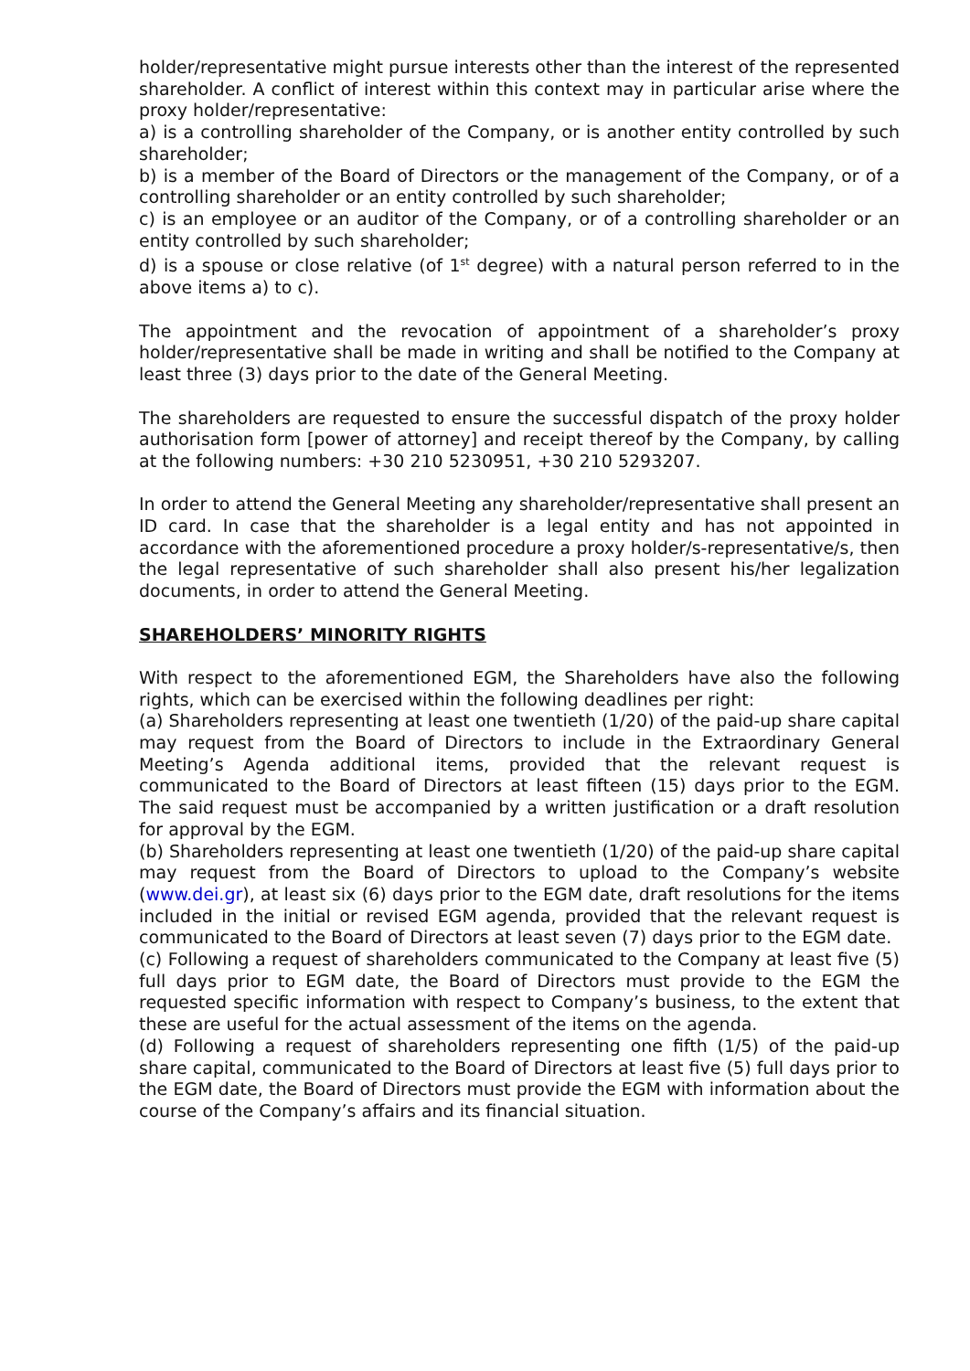holder/representative might pursue interests other than the interest of the represented shareholder. A conflict of interest within this context may in particular arise where the proxy holder/representative:
a) is a controlling shareholder of the Company, or is another entity controlled by such shareholder;
b) is a member of the Board of Directors or the management of the Company, or of a controlling shareholder or an entity controlled by such shareholder;
c) is an employee or an auditor of the Company, or of a controlling shareholder or an entity controlled by such shareholder;
d) is a spouse or close relative (of 1<sup>st</sup> degree) with a natural person referred to in the above items a) to c).
The appointment and the revocation of appointment of a shareholder’s proxy holder/representative shall be made in writing and shall be notified to the Company at least three (3) days prior to the date of the General Meeting.
The shareholders are requested to ensure the successful dispatch of the proxy holder authorisation form [power of attorney] and receipt thereof by the Company, by calling at the following numbers: +30 210 5230951, +30 210 5293207.
In order to attend the General Meeting any shareholder/representative shall present an ID card. In case that the shareholder is a legal entity and has not appointed in accordance with the aforementioned procedure a proxy holder/s-representative/s, then the legal representative of such shareholder shall also present his/her legalization documents, in order to attend the General Meeting.
SHAREHOLDERS’ MINORITY RIGHTS
With respect to the aforementioned EGM, the Shareholders have also the following rights, which can be exercised within the following deadlines per right:
(a) Shareholders representing at least one twentieth (1/20) of the paid-up share capital may request from the Board of Directors to include in the Extraordinary General Meeting’s Agenda additional items, provided that the relevant request is communicated to the Board of Directors at least fifteen (15) days prior to the EGM. The said request must be accompanied by a written justification or a draft resolution for approval by the EGM.
(b) Shareholders representing at least one twentieth (1/20) of the paid-up share capital may request from the Board of Directors to upload to the Company’s website (www.dei.gr), at least six (6) days prior to the EGM date, draft resolutions for the items included in the initial or revised EGM agenda, provided that the relevant request is communicated to the Board of Directors at least seven (7) days prior to the EGM date.
(c) Following a request of shareholders communicated to the Company at least five (5) full days prior to EGM date, the Board of Directors must provide to the EGM the requested specific information with respect to Company’s business, to the extent that these are useful for the actual assessment of the items on the agenda.
(d) Following a request of shareholders representing one fifth (1/5) of the paid-up share capital, communicated to the Board of Directors at least five (5) full days prior to the EGM date, the Board of Directors must provide the EGM with information about the course of the Company’s affairs and its financial situation.